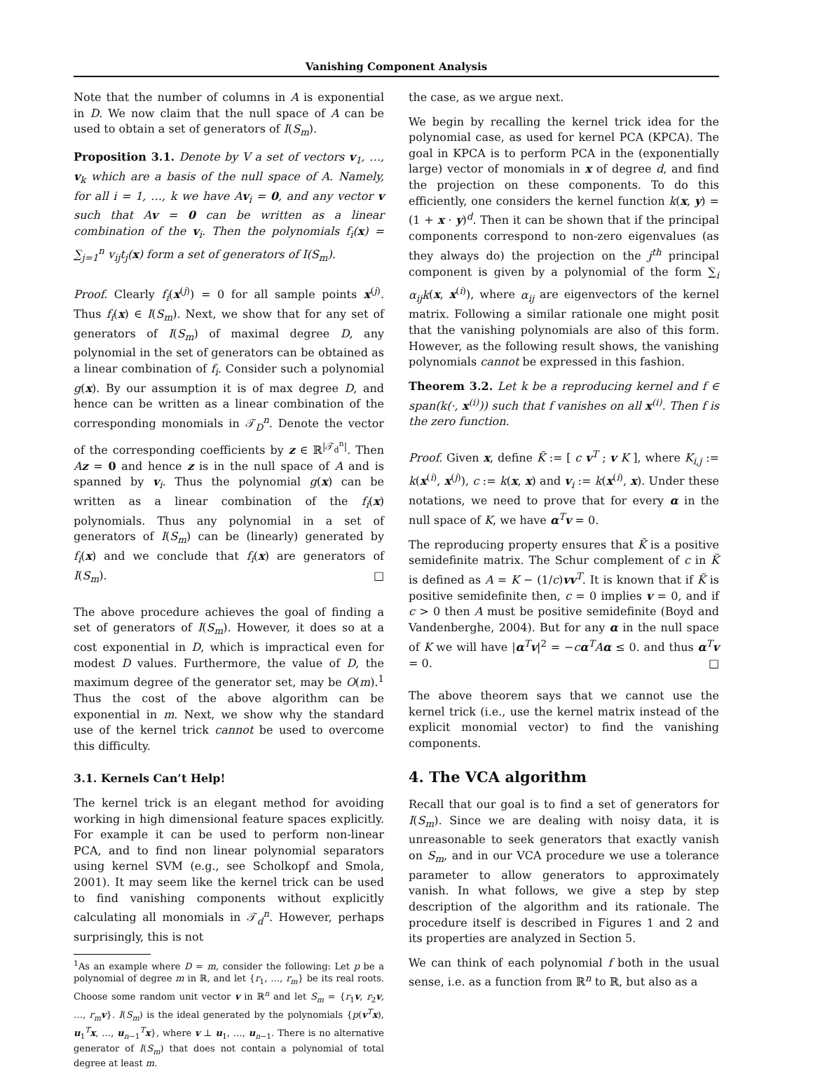Vanishing Component Analysis
Note that the number of columns in A is exponential in D. We now claim that the null space of A can be used to obtain a set of generators of I(S<sub>m</sub>).
Proposition 3.1. Denote by V a set of vectors v<sub>1</sub>, …, v<sub>k</sub> which are a basis of the null space of A. Namely, for all i = 1, …, k we have Av<sub>i</sub> = 0, and any vector v such that Av = 0 can be written as a linear combination of the v<sub>i</sub>. Then the polynomials f<sub>i</sub>(x) = ∑<sub>j=1</sub><sup>n</sup> v<sub>ij</sub>t<sub>j</sub>(x) form a set of generators of I(S<sub>m</sub>).
Proof. Clearly f<sub>i</sub>(x<sup>(j)</sup>) = 0 for all sample points x<sup>(j)</sup>. Thus f<sub>i</sub>(x) ∈ I(S<sub>m</sub>). Next, we show that for any set of generators of I(S<sub>m</sub>) of maximal degree D, any polynomial in the set of generators can be obtained as a linear combination of f<sub>i</sub>. Consider such a polynomial g(x). By our assumption it is of max degree D, and hence can be written as a linear combination of the corresponding monomials in 𝒯<sub>D</sub><sup>n</sup>. Denote the vector of the corresponding coefficients by z ∈ ℝ<sup>|𝒯<sub>d</sub><sup>n</sup>|</sup>. Then Az = 0 and hence z is in the null space of A and is spanned by v<sub>i</sub>. Thus the polynomial g(x) can be written as a linear combination of the f<sub>i</sub>(x) polynomials. Thus any polynomial in a set of generators of I(S<sub>m</sub>) can be (linearly) generated by f<sub>i</sub>(x) and we conclude that f<sub>i</sub>(x) are generators of I(S<sub>m</sub>). □
The above procedure achieves the goal of finding a set of generators of I(S<sub>m</sub>). However, it does so at a cost exponential in D, which is impractical even for modest D values. Furthermore, the value of D, the maximum degree of the generator set, may be O(m).<sup>1</sup> Thus the cost of the above algorithm can be exponential in m. Next, we show why the standard use of the kernel trick cannot be used to overcome this difficulty.
3.1. Kernels Can’t Help!
The kernel trick is an elegant method for avoiding working in high dimensional feature spaces explicitly. For example it can be used to perform non-linear PCA, and to find non linear polynomial separators using kernel SVM (e.g., see Scholkopf and Smola, 2001). It may seem like the kernel trick can be used to find vanishing components without explicitly calculating all monomials in 𝒯<sub>d</sub><sup>n</sup>. However, perhaps surprisingly, this is not
<sup>1</sup> As an example where D = m, consider the following: Let p be a polynomial of degree m in ℝ, and let {r<sub>1</sub>, …, r<sub>m</sub>} be its real roots. Choose some random unit vector v in ℝ<sup>n</sup> and let S<sub>m</sub> = {r<sub>1</sub>v, r<sub>2</sub>v, …, r<sub>m</sub> v}. I(S<sub>m</sub>) is the ideal generated by the polynomials {p(v<sup>T</sup>x), u<sub>1</sub><sup>T</sup>x, …, u<sub>n−1</sub><sup>T</sup>x}, where v ⊥ u<sub>1</sub>, …, u<sub>n−1</sub>. There is no alternative generator of I(S<sub>m</sub>) that does not contain a polynomial of total degree at least m.
the case, as we argue next.
We begin by recalling the kernel trick idea for the polynomial case, as used for kernel PCA (KPCA). The goal in KPCA is to perform PCA in the (exponentially large) vector of monomials in x of degree d, and find the projection on these components. To do this efficiently, one considers the kernel function k(x, y) = (1 + x · y)<sup>d</sup>. Then it can be shown that if the principal components correspond to non-zero eigenvalues (as they always do) the projection on the j<sup>th</sup> principal component is given by a polynomial of the form ∑<sub>i</sub> α<sub>ij</sub>k(x, x<sup>(i)</sup>), where α<sub>ij</sub> are eigenvectors of the kernel matrix. Following a similar rationale one might posit that the vanishing polynomials are also of this form. However, as the following result shows, the vanishing polynomials cannot be expressed in this fashion.
Theorem 3.2. Let k be a reproducing kernel and f ∈ span(k(·, x<sup>(i)</sup>)) such that f vanishes on all x<sup>(i)</sup>. Then f is the zero function.
Proof. Given x, define K̃ := [ c v<sup>T</sup> ; v K ], where K<sub>i,j</sub> := k(x<sup>(i)</sup>, x<sup>(j)</sup>), c := k(x, x) and v<sub>i</sub> := k(x<sup>(i)</sup>, x). Under these notations, we need to prove that for every α in the null space of K, we have α<sup>T</sup>v = 0.
The reproducing property ensures that K̃ is a positive semidefinite matrix. The Schur complement of c in K̃ is defined as A = K − (1/c)vv<sup>T</sup>. It is known that if K̃ is positive semidefinite then, c = 0 implies v = 0, and if c > 0 then A must be positive semidefinite (Boyd and Vandenberghe, 2004). But for any α in the null space of K we will have |α<sup>T</sup>v|<sup>2</sup> = −cα<sup>T</sup>Aα ≤ 0. and thus α<sup>T</sup>v = 0. □
The above theorem says that we cannot use the kernel trick (i.e., use the kernel matrix instead of the explicit monomial vector) to find the vanishing components.
4. The VCA algorithm
Recall that our goal is to find a set of generators for I(S<sub>m</sub>). Since we are dealing with noisy data, it is unreasonable to seek generators that exactly vanish on S<sub>m</sub>, and in our VCA procedure we use a tolerance parameter to allow generators to approximately vanish. In what follows, we give a step by step description of the algorithm and its rationale. The procedure itself is described in Figures 1 and 2 and its properties are analyzed in Section 5.
We can think of each polynomial f both in the usual sense, i.e. as a function from ℝ<sup>n</sup> to ℝ, but also as a